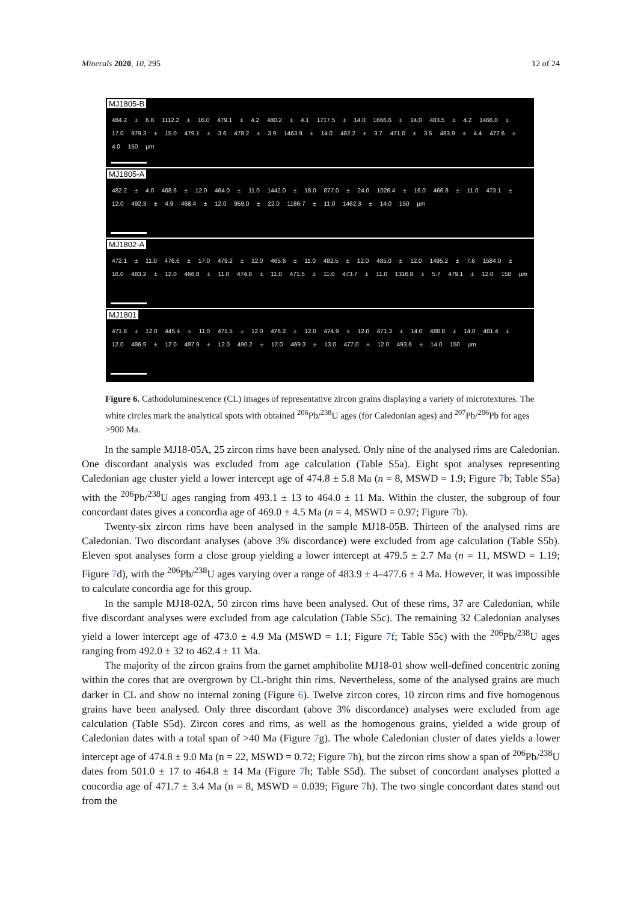Minerals 2020, 10, 295 12 of 24
MJ1805-B
484.2 ± 6.8 1112.2 ± 16.0 479.1 ± 4.2 480.2 ± 4.1 1717.5 ± 14.0 1666.6 ± 14.0 483.5 ± 4.2 1466.0 ± 17.0 979.3 ± 15.0 479.1 ± 3.6 478.2 ± 3.9 1463.9 ± 14.0 482.2 ± 3.7 471.0 ± 3.5 483.9 ± 4.4 477.6 ± 4.0 150 µm
MJ1805-A
482.2 ± 4.0 468.6 ± 12.0 464.0 ± 11.0 1442.0 ± 18.0 877.0 ± 24.0 1026.4 ± 16.0 466.8 ± 11.0 473.1 ± 12.0 492.3 ± 4.9 468.4 ± 12.0 959.0 ± 22.0 1186.7 ± 11.0 1462.3 ± 14.0 150 µm
MJ1802-A
472.1 ± 11.0 476.6 ± 17.0 479.2 ± 12.0 465.6 ± 11.0 482.5 ± 12.0 485.0 ± 12.0 1495.2 ± 7.6 1584.0 ± 16.0 483.2 ± 12.0 466.8 ± 11.0 474.8 ± 11.0 471.5 ± 11.0 473.7 ± 11.0 1316.8 ± 5.7 479.1 ± 12.0 150 µm
MJ1801
471.8 ± 12.0 445.4 ± 11.0 471.5 ± 12.0 476.2 ± 12.0 474.9 ± 12.0 471.3 ± 14.0 488.8 ± 14.0 481.4 ± 12.0 486.9 ± 12.0 487.9 ± 12.0 490.2 ± 12.0 469.3 ± 13.0 477.0 ± 12.0 493.6 ± 14.0 150 µm
Figure 6. Cathodoluminescence (CL) images of representative zircon grains displaying a variety of microtextures. The white circles mark the analytical spots with obtained <sup>206</sup>Pb/<sup>238</sup>U ages (for Caledonian ages) and <sup>207</sup>Pb/<sup>206</sup>Pb for ages >900 Ma.
In the sample MJ18-05A, 25 zircon rims have been analysed. Only nine of the analysed rims are Caledonian. One discordant analysis was excluded from age calculation (Table S5a). Eight spot analyses representing Caledonian age cluster yield a lower intercept age of 474.8 ± 5.8 Ma (n = 8, MSWD = 1.9; Figure 7b; Table S5a) with the <sup>206</sup>Pb/<sup>238</sup>U ages ranging from 493.1 ± 13 to 464.0 ± 11 Ma. Within the cluster, the subgroup of four concordant dates gives a concordia age of 469.0 ± 4.5 Ma (n = 4, MSWD = 0.97; Figure 7b).
Twenty-six zircon rims have been analysed in the sample MJ18-05B. Thirteen of the analysed rims are Caledonian. Two discordant analyses (above 3% discordance) were excluded from age calculation (Table S5b). Eleven spot analyses form a close group yielding a lower intercept at 479.5 ± 2.7 Ma (n = 11, MSWD = 1.19; Figure 7d), with the <sup>206</sup>Pb/<sup>238</sup>U ages varying over a range of 483.9 ± 4–477.6 ± 4 Ma. However, it was impossible to calculate concordia age for this group.
In the sample MJ18-02A, 50 zircon rims have been analysed. Out of these rims, 37 are Caledonian, while five discordant analyses were excluded from age calculation (Table S5c). The remaining 32 Caledonian analyses yield a lower intercept age of 473.0 ± 4.9 Ma (MSWD = 1.1; Figure 7f; Table S5c) with the <sup>206</sup>Pb/<sup>238</sup>U ages ranging from 492.0 ± 32 to 462.4 ± 11 Ma.
The majority of the zircon grains from the garnet amphibolite MJ18-01 show well-defined concentric zoning within the cores that are overgrown by CL-bright thin rims. Nevertheless, some of the analysed grains are much darker in CL and show no internal zoning (Figure 6). Twelve zircon cores, 10 zircon rims and five homogenous grains have been analysed. Only three discordant (above 3% discordance) analyses were excluded from age calculation (Table S5d). Zircon cores and rims, as well as the homogenous grains, yielded a wide group of Caledonian dates with a total span of >40 Ma (Figure 7g). The whole Caledonian cluster of dates yields a lower intercept age of 474.8 ± 9.0 Ma (n = 22, MSWD = 0.72; Figure 7h), but the zircon rims show a span of <sup>206</sup>Pb/<sup>238</sup>U dates from 501.0 ± 17 to 464.8 ± 14 Ma (Figure 7h; Table S5d). The subset of concordant analyses plotted a concordia age of 471.7 ± 3.4 Ma (n = 8, MSWD = 0.039; Figure 7h). The two single concordant dates stand out from the